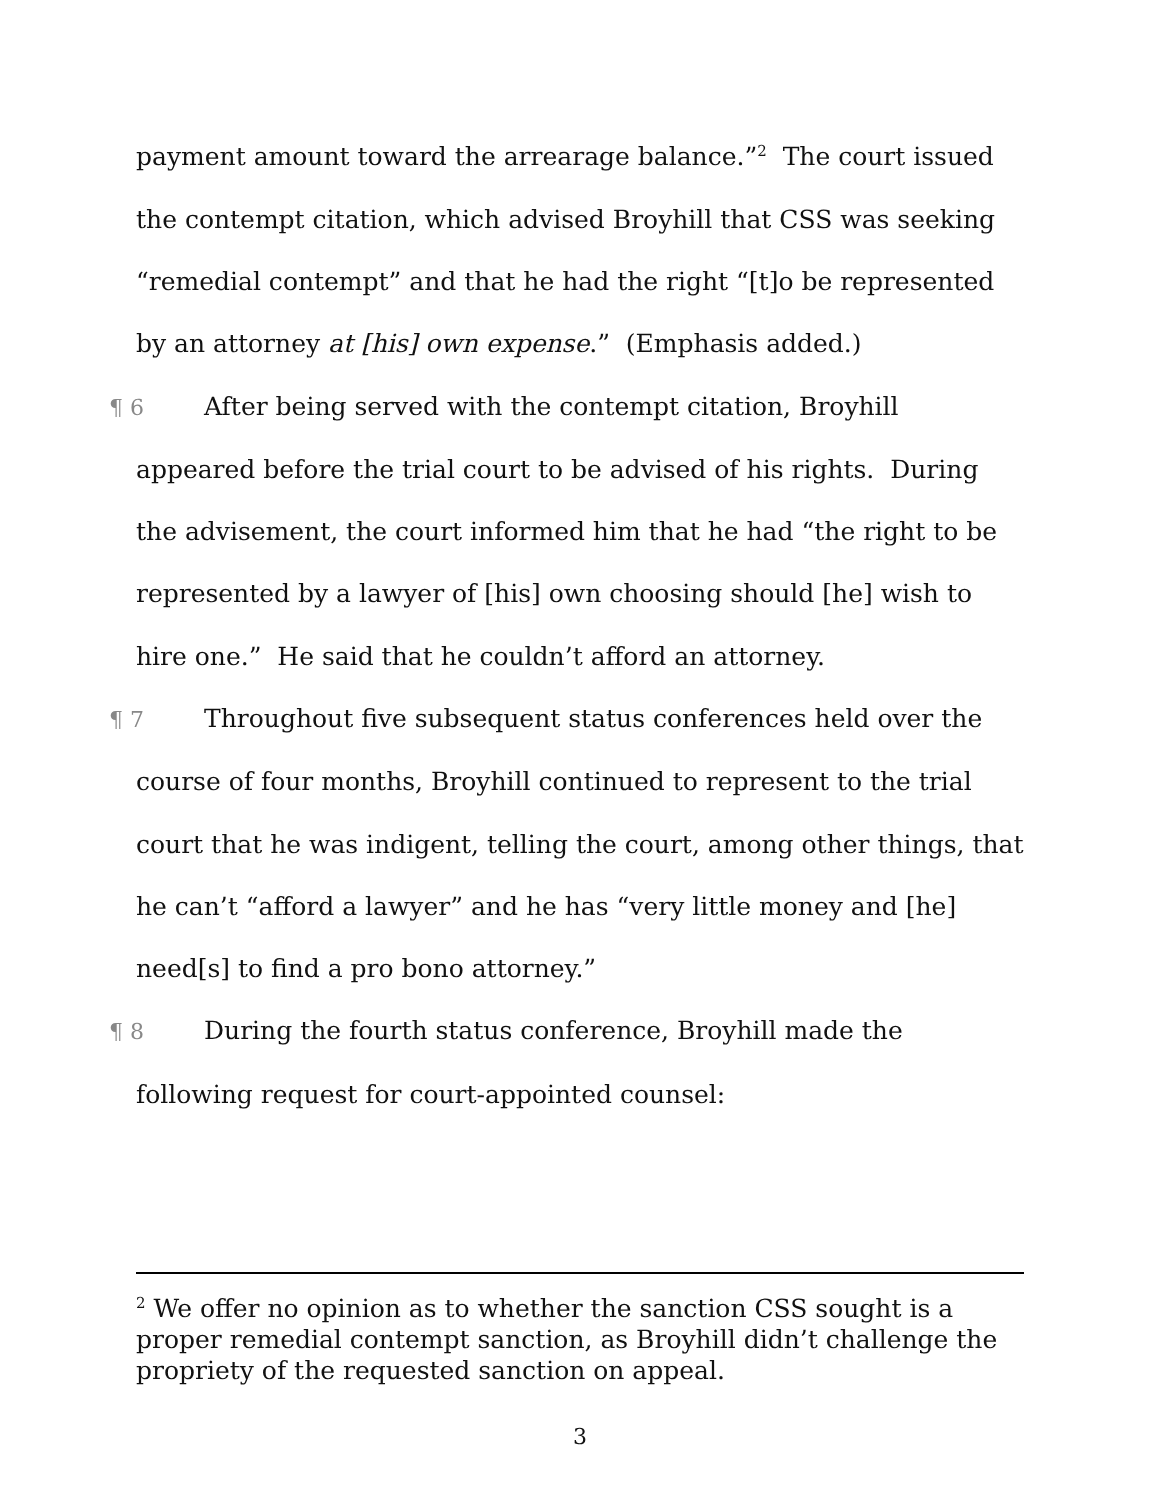payment amount toward the arrearage balance.”<sup>2</sup> The court issued the contempt citation, which advised Broyhill that CSS was seeking “remedial contempt” and that he had the right “[t]o be represented by an attorney at [his] own expense.” (Emphasis added.)
¶ 6 After being served with the contempt citation, Broyhill appeared before the trial court to be advised of his rights. During the advisement, the court informed him that he had “the right to be represented by a lawyer of [his] own choosing should [he] wish to hire one.” He said that he couldn’t afford an attorney.
¶ 7 Throughout five subsequent status conferences held over the course of four months, Broyhill continued to represent to the trial court that he was indigent, telling the court, among other things, that he can’t “afford a lawyer” and he has “very little money and [he] need[s] to find a pro bono attorney.”
¶ 8 During the fourth status conference, Broyhill made the following request for court-appointed counsel:
<sup>2</sup> We offer no opinion as to whether the sanction CSS sought is a proper remedial contempt sanction, as Broyhill didn’t challenge the propriety of the requested sanction on appeal.
3